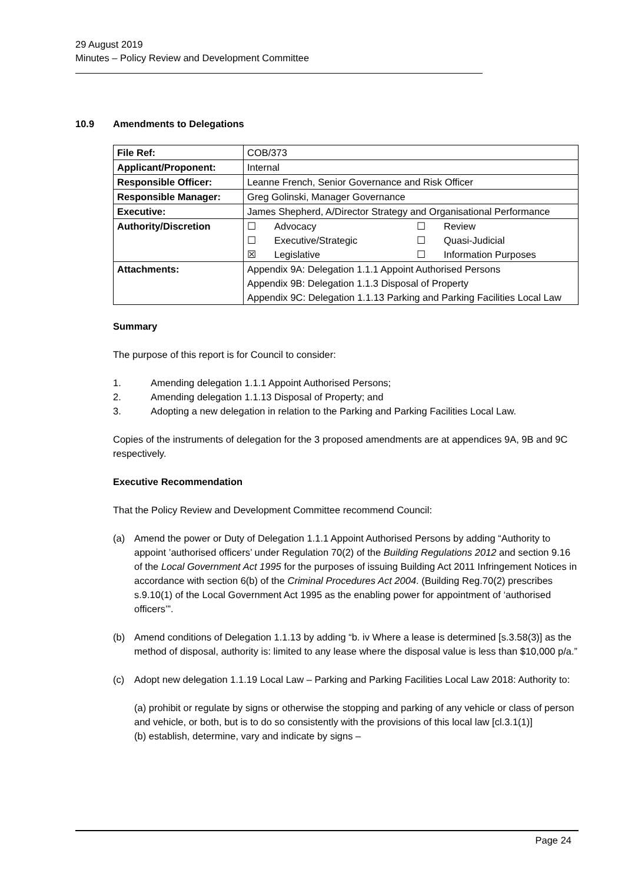29 August 2019
Minutes – Policy Review and Development Committee
10.9 Amendments to Delegations
| File Ref: | COB/373 |
| Applicant/Proponent: | Internal |
| Responsible Officer: | Leanne French, Senior Governance and Risk Officer |
| Responsible Manager: | Greg Golinski, Manager Governance |
| Executive: | James Shepherd, A/Director Strategy and Organisational Performance |
| Authority/Discretion | / ☐ / Advocacy / ☐ / Review / / ☐ / Executive/Strategic / ☐ / Quasi-Judicial / / ☒ / Legislative / ☐ / Information Purposes / |
| Attachments: | Appendix 9A: Delegation 1.1.1 Appoint Authorised Persons Appendix 9B: Delegation 1.1.3 Disposal of Property Appendix 9C: Delegation 1.1.13 Parking and Parking Facilities Local Law |
Summary
The purpose of this report is for Council to consider:
1. Amending delegation 1.1.1 Appoint Authorised Persons;
2. Amending delegation 1.1.13 Disposal of Property; and
3. Adopting a new delegation in relation to the Parking and Parking Facilities Local Law.
Copies of the instruments of delegation for the 3 proposed amendments are at appendices 9A, 9B and 9C respectively.
Executive Recommendation
That the Policy Review and Development Committee recommend Council:
(a) Amend the power or Duty of Delegation 1.1.1 Appoint Authorised Persons by adding “Authority to appoint ’authorised officers’ under Regulation 70(2) of the Building Regulations 2012 and section 9.16 of the Local Government Act 1995 for the purposes of issuing Building Act 2011 Infringement Notices in accordance with section 6(b) of the Criminal Procedures Act 2004. (Building Reg.70(2) prescribes s.9.10(1) of the Local Government Act 1995 as the enabling power for appointment of ‘authorised officers’”.
(b) Amend conditions of Delegation 1.1.13 by adding “b. iv Where a lease is determined [s.3.58(3)] as the method of disposal, authority is: limited to any lease where the disposal value is less than $10,000 p/a.”
(c) Adopt new delegation 1.1.19 Local Law – Parking and Parking Facilities Local Law 2018: Authority to:
(a) prohibit or regulate by signs or otherwise the stopping and parking of any vehicle or class of person and vehicle, or both, but is to do so consistently with the provisions of this local law [cl.3.1(1)]
(b) establish, determine, vary and indicate by signs –
Page 24